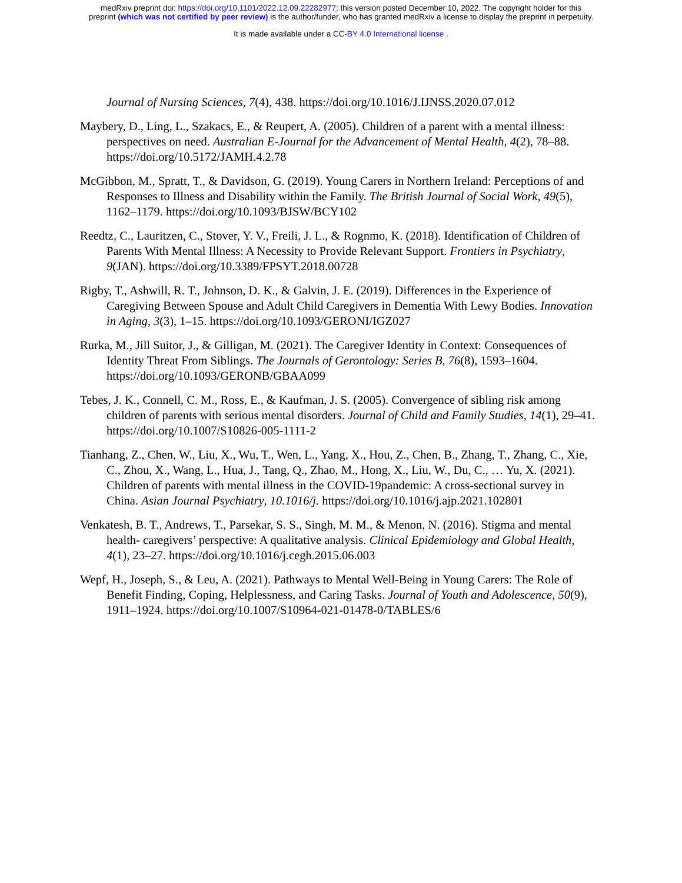medRxiv preprint doi: https://doi.org/10.1101/2022.12.09.22282977; this version posted December 10, 2022. The copyright holder for this
preprint (which was not certified by peer review) is the author/funder, who has granted medRxiv a license to display the preprint in perpetuity.
It is made available under a CC-BY 4.0 International license .
Journal of Nursing Sciences, 7(4), 438. https://doi.org/10.1016/J.IJNSS.2020.07.012
Maybery, D., Ling, L., Szakacs, E., & Reupert, A. (2005). Children of a parent with a mental illness: perspectives on need. Australian E-Journal for the Advancement of Mental Health, 4(2), 78–88. https://doi.org/10.5172/JAMH.4.2.78
McGibbon, M., Spratt, T., & Davidson, G. (2019). Young Carers in Northern Ireland: Perceptions of and Responses to Illness and Disability within the Family. The British Journal of Social Work, 49(5), 1162–1179. https://doi.org/10.1093/BJSW/BCY102
Reedtz, C., Lauritzen, C., Stover, Y. V., Freili, J. L., & Rognmo, K. (2018). Identification of Children of Parents With Mental Illness: A Necessity to Provide Relevant Support. Frontiers in Psychiatry, 9(JAN). https://doi.org/10.3389/FPSYT.2018.00728
Rigby, T., Ashwill, R. T., Johnson, D. K., & Galvin, J. E. (2019). Differences in the Experience of Caregiving Between Spouse and Adult Child Caregivers in Dementia With Lewy Bodies. Innovation in Aging, 3(3), 1–15. https://doi.org/10.1093/GERONI/IGZ027
Rurka, M., Jill Suitor, J., & Gilligan, M. (2021). The Caregiver Identity in Context: Consequences of Identity Threat From Siblings. The Journals of Gerontology: Series B, 76(8), 1593–1604. https://doi.org/10.1093/GERONB/GBAA099
Tebes, J. K., Connell, C. M., Ross, E., & Kaufman, J. S. (2005). Convergence of sibling risk among children of parents with serious mental disorders. Journal of Child and Family Studies, 14(1), 29–41. https://doi.org/10.1007/S10826-005-1111-2
Tianhang, Z., Chen, W., Liu, X., Wu, T., Wen, L., Yang, X., Hou, Z., Chen, B., Zhang, T., Zhang, C., Xie, C., Zhou, X., Wang, L., Hua, J., Tang, Q., Zhao, M., Hong, X., Liu, W., Du, C., … Yu, X. (2021). Children of parents with mental illness in the COVID-19pandemic: A cross-sectional survey in China. Asian Journal Psychiatry, 10.1016/j. https://doi.org/10.1016/j.ajp.2021.102801
Venkatesh, B. T., Andrews, T., Parsekar, S. S., Singh, M. M., & Menon, N. (2016). Stigma and mental health- caregivers’ perspective: A qualitative analysis. Clinical Epidemiology and Global Health, 4(1), 23–27. https://doi.org/10.1016/j.cegh.2015.06.003
Wepf, H., Joseph, S., & Leu, A. (2021). Pathways to Mental Well-Being in Young Carers: The Role of Benefit Finding, Coping, Helplessness, and Caring Tasks. Journal of Youth and Adolescence, 50(9), 1911–1924. https://doi.org/10.1007/S10964-021-01478-0/TABLES/6